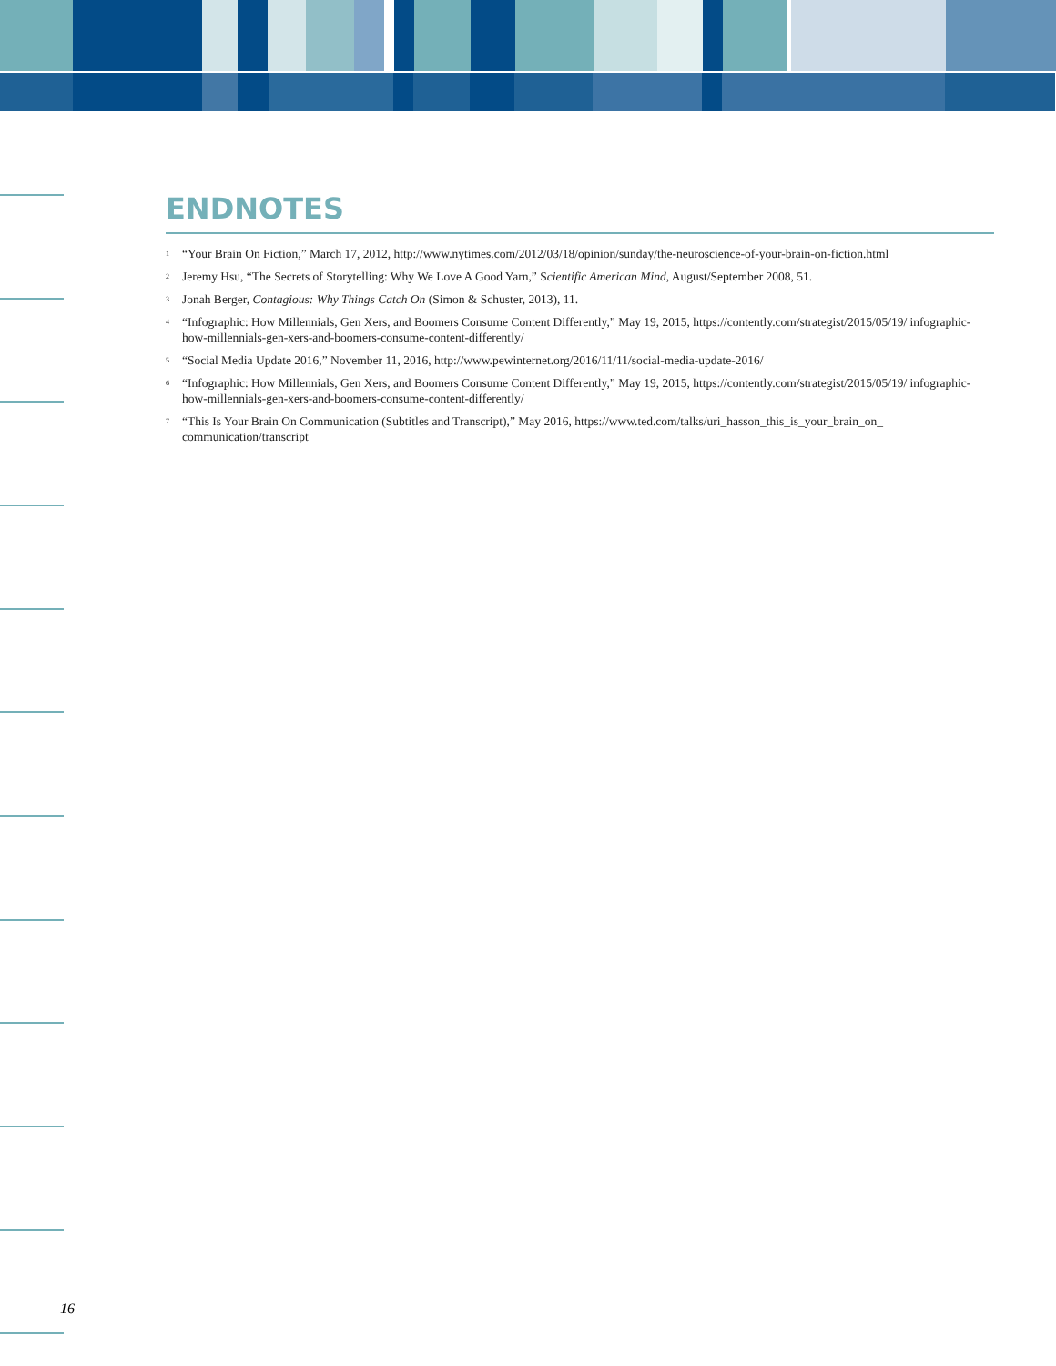ENDNOTES
<sup>1</sup> “Your Brain On Fiction,” March 17, 2012, http://www.nytimes.com/2012/03/18/opinion/sunday/the-neuroscience-of-your-brain-on-fiction.html
<sup>2</sup> Jeremy Hsu, “The Secrets of Storytelling: Why We Love A Good Yarn,” Scientific American Mind, August/September 2008, 51.
<sup>3</sup> Jonah Berger, Contagious: Why Things Catch On (Simon & Schuster, 2013), 11.
<sup>4</sup> “Infographic: How Millennials, Gen Xers, and Boomers Consume Content Differently,” May 19, 2015, https://contently.com/strategist/2015/05/19/ infographic-how-millennials-gen-xers-and-boomers-consume-content-differently/
<sup>5</sup> “Social Media Update 2016,” November 11, 2016, http://www.pewinternet.org/2016/11/11/social-media-update-2016/
<sup>6</sup> “Infographic: How Millennials, Gen Xers, and Boomers Consume Content Differently,” May 19, 2015, https://contently.com/strategist/2015/05/19/ infographic-how-millennials-gen-xers-and-boomers-consume-content-differently/
<sup>7</sup> “This Is Your Brain On Communication (Subtitles and Transcript),” May 2016, https://www.ted.com/talks/uri_hasson_this_is_your_brain_on_ communication/transcript
16